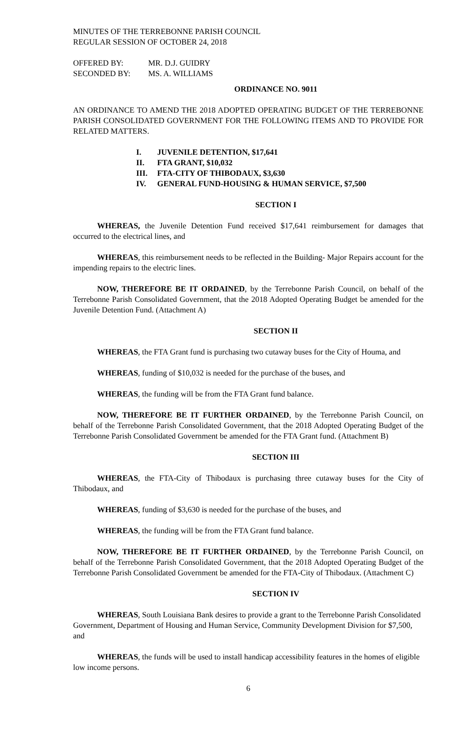MINUTES OF THE TERREBONNE PARISH COUNCIL
REGULAR SESSION OF OCTOBER 24, 2018
| OFFERED BY: | MR. D.J. GUIDRY |
| SECONDED BY: | MS. A. WILLIAMS |
ORDINANCE NO. 9011
AN ORDINANCE TO AMEND THE 2018 ADOPTED OPERATING BUDGET OF THE TERREBONNE PARISH CONSOLIDATED GOVERNMENT FOR THE FOLLOWING ITEMS AND TO PROVIDE FOR RELATED MATTERS.
| I. | JUVENILE DETENTION, $17,641 |
| II. | FTA GRANT, $10,032 |
| III. | FTA-CITY OF THIBODAUX, $3,630 |
| IV. | GENERAL FUND-HOUSING & HUMAN SERVICE, $7,500 |
SECTION I
WHEREAS, the Juvenile Detention Fund received $17,641 reimbursement for damages that occurred to the electrical lines, and
WHEREAS, this reimbursement needs to be reflected in the Building- Major Repairs account for the impending repairs to the electric lines.
NOW, THEREFORE BE IT ORDAINED, by the Terrebonne Parish Council, on behalf of the Terrebonne Parish Consolidated Government, that the 2018 Adopted Operating Budget be amended for the Juvenile Detention Fund. (Attachment A)
SECTION II
WHEREAS, the FTA Grant fund is purchasing two cutaway buses for the City of Houma, and
WHEREAS, funding of $10,032 is needed for the purchase of the buses, and
WHEREAS, the funding will be from the FTA Grant fund balance.
NOW, THEREFORE BE IT FURTHER ORDAINED, by the Terrebonne Parish Council, on behalf of the Terrebonne Parish Consolidated Government, that the 2018 Adopted Operating Budget of the Terrebonne Parish Consolidated Government be amended for the FTA Grant fund. (Attachment B)
SECTION III
WHEREAS, the FTA-City of Thibodaux is purchasing three cutaway buses for the City of Thibodaux, and
WHEREAS, funding of $3,630 is needed for the purchase of the buses, and
WHEREAS, the funding will be from the FTA Grant fund balance.
NOW, THEREFORE BE IT FURTHER ORDAINED, by the Terrebonne Parish Council, on behalf of the Terrebonne Parish Consolidated Government, that the 2018 Adopted Operating Budget of the Terrebonne Parish Consolidated Government be amended for the FTA-City of Thibodaux. (Attachment C)
SECTION IV
WHEREAS, South Louisiana Bank desires to provide a grant to the Terrebonne Parish Consolidated Government, Department of Housing and Human Service, Community Development Division for $7,500, and
WHEREAS, the funds will be used to install handicap accessibility features in the homes of eligible low income persons.
6